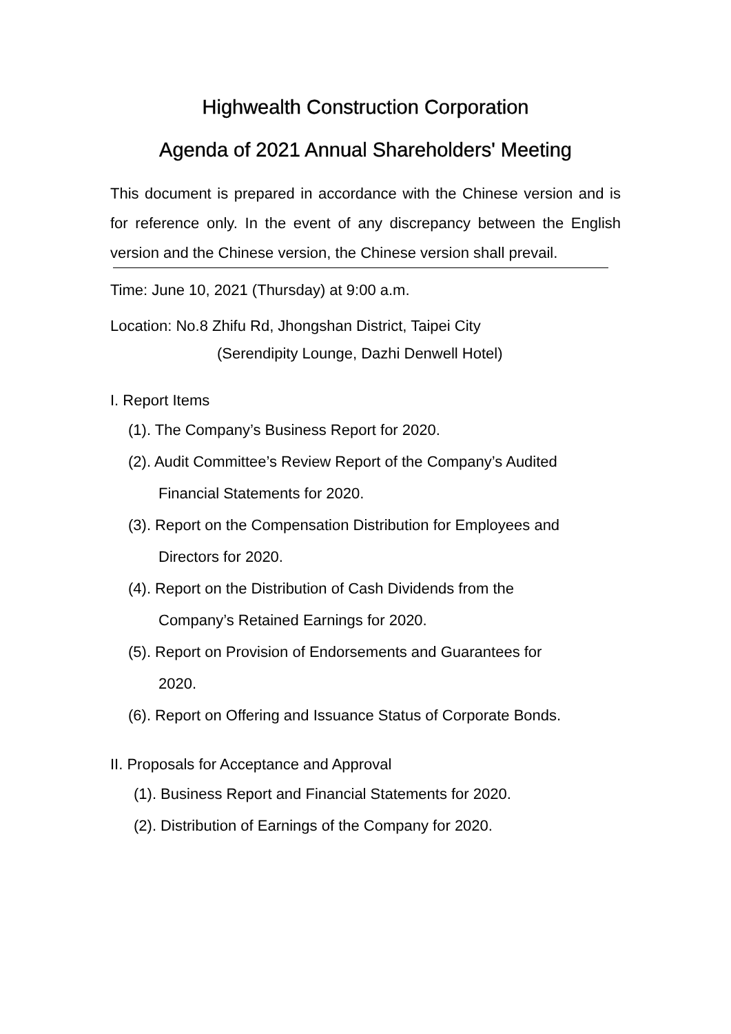Highwealth Construction Corporation
Agenda of 2021 Annual Shareholders' Meeting
This document is prepared in accordance with the Chinese version and is for reference only. In the event of any discrepancy between the English version and the Chinese version, the Chinese version shall prevail.
Time: June 10, 2021 (Thursday) at 9:00 a.m.
Location: No.8 Zhifu Rd, Jhongshan District, Taipei City
(Serendipity Lounge, Dazhi Denwell Hotel)
I. Report Items
(1). The Company’s Business Report for 2020.
(2). Audit Committee’s Review Report of the Company’s Audited
Financial Statements for 2020.
(3). Report on the Compensation Distribution for Employees and
Directors for 2020.
(4). Report on the Distribution of Cash Dividends from the
Company’s Retained Earnings for 2020.
(5). Report on Provision of Endorsements and Guarantees for
2020.
(6). Report on Offering and Issuance Status of Corporate Bonds.
II. Proposals for Acceptance and Approval
(1). Business Report and Financial Statements for 2020.
(2). Distribution of Earnings of the Company for 2020.